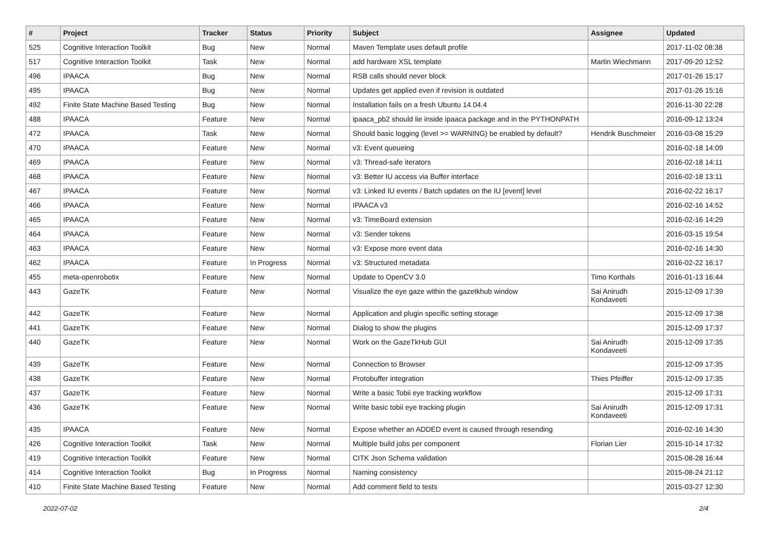| # | Project | Tracker | Status | Priority | Subject | Assignee | Updated |
| --- | --- | --- | --- | --- | --- | --- | --- |
| 525 | Cognitive Interaction Toolkit | Bug | New | Normal | Maven Template uses default profile | | 2017-11-02 08:38 |
| 517 | Cognitive Interaction Toolkit | Task | New | Normal | add hardware XSL template | Martin Wiechmann | 2017-09-20 12:52 |
| 496 | IPAACA | Bug | New | Normal | RSB calls should never block | | 2017-01-26 15:17 |
| 495 | IPAACA | Bug | New | Normal | Updates get applied even if revision is outdated | | 2017-01-26 15:16 |
| 492 | Finite State Machine Based Testing | Bug | New | Normal | Installation fails on a fresh Ubuntu 14.04.4 | | 2016-11-30 22:28 |
| 488 | IPAACA | Feature | New | Normal | ipaaca_pb2 should lie inside ipaaca package and in the PYTHONPATH | | 2016-09-12 13:24 |
| 472 | IPAACA | Task | New | Normal | Should basic logging (level >= WARNING) be enabled by default? | Hendrik Buschmeier | 2016-03-08 15:29 |
| 470 | IPAACA | Feature | New | Normal | v3: Event queueing | | 2016-02-18 14:09 |
| 469 | IPAACA | Feature | New | Normal | v3: Thread-safe iterators | | 2016-02-18 14:11 |
| 468 | IPAACA | Feature | New | Normal | v3: Better IU access via Buffer interface | | 2016-02-18 13:11 |
| 467 | IPAACA | Feature | New | Normal | v3: Linked IU events / Batch updates on the IU [event] level | | 2016-02-22 16:17 |
| 466 | IPAACA | Feature | New | Normal | IPAACA v3 | | 2016-02-16 14:52 |
| 465 | IPAACA | Feature | New | Normal | v3: TimeBoard extension | | 2016-02-16 14:29 |
| 464 | IPAACA | Feature | New | Normal | v3: Sender tokens | | 2016-03-15 19:54 |
| 463 | IPAACA | Feature | New | Normal | v3: Expose more event data | | 2016-02-16 14:30 |
| 462 | IPAACA | Feature | In Progress | Normal | v3: Structured metadata | | 2016-02-22 16:17 |
| 455 | meta-openrobotix | Feature | New | Normal | Update to OpenCV 3.0 | Timo Korthals | 2016-01-13 16:44 |
| 443 | GazeTK | Feature | New | Normal | Visualize the eye gaze within the gazetkhub window | Sai Anirudh Kondaveeti | 2015-12-09 17:39 |
| 442 | GazeTK | Feature | New | Normal | Application and plugin specific setting storage | | 2015-12-09 17:38 |
| 441 | GazeTK | Feature | New | Normal | Dialog to show the plugins | | 2015-12-09 17:37 |
| 440 | GazeTK | Feature | New | Normal | Work on the GazeTkHub GUI | Sai Anirudh Kondaveeti | 2015-12-09 17:35 |
| 439 | GazeTK | Feature | New | Normal | Connection to Browser | | 2015-12-09 17:35 |
| 438 | GazeTK | Feature | New | Normal | Protobuffer integration | Thies Pfeiffer | 2015-12-09 17:35 |
| 437 | GazeTK | Feature | New | Normal | Write a basic Tobii eye tracking workflow | | 2015-12-09 17:31 |
| 436 | GazeTK | Feature | New | Normal | Write basic tobii eye tracking plugin | Sai Anirudh Kondaveeti | 2015-12-09 17:31 |
| 435 | IPAACA | Feature | New | Normal | Expose whether an ADDED event is caused through resending | | 2016-02-16 14:30 |
| 426 | Cognitive Interaction Toolkit | Task | New | Normal | Multiple build jobs per component | Florian Lier | 2015-10-14 17:32 |
| 419 | Cognitive Interaction Toolkit | Feature | New | Normal | CITK Json Schema validation | | 2015-08-28 16:44 |
| 414 | Cognitive Interaction Toolkit | Bug | In Progress | Normal | Naming consistency | | 2015-08-24 21:12 |
| 410 | Finite State Machine Based Testing | Feature | New | Normal | Add comment field to tests | | 2015-03-27 12:30 |
2022-07-02 2/4